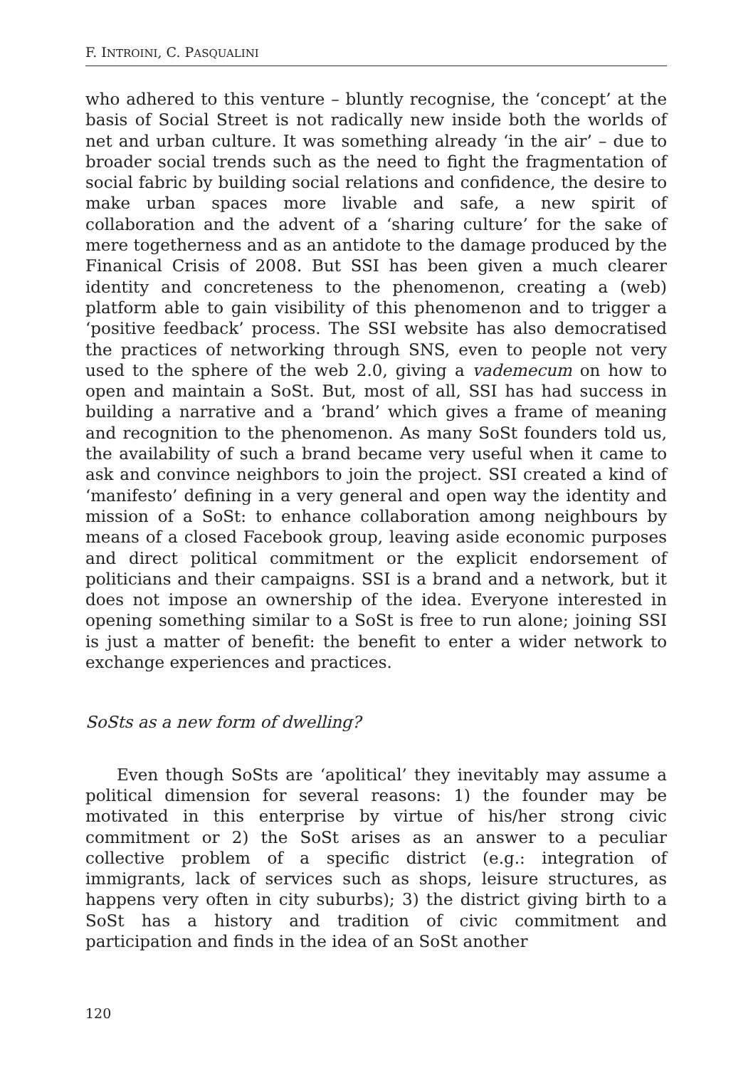F. INTROINI, C. PASQUALINI
who adhered to this venture – bluntly recognise, the ‘concept’ at the basis of Social Street is not radically new inside both the worlds of net and urban culture. It was something already ‘in the air’ – due to broader social trends such as the need to fight the fragmentation of social fabric by building social relations and confidence, the desire to make urban spaces more livable and safe, a new spirit of collaboration and the advent of a ‘sharing culture’ for the sake of mere togetherness and as an antidote to the damage produced by the Finanical Crisis of 2008. But SSI has been given a much clearer identity and concreteness to the phenomenon, creating a (web) platform able to gain visibility of this phenomenon and to trigger a ‘positive feedback’ process. The SSI website has also democratised the practices of networking through SNS, even to people not very used to the sphere of the web 2.0, giving a vademecum on how to open and maintain a SoSt. But, most of all, SSI has had success in building a narrative and a ‘brand’ which gives a frame of meaning and recognition to the phenomenon. As many SoSt founders told us, the availability of such a brand became very useful when it came to ask and convince neighbors to join the project. SSI created a kind of ‘manifesto’ defining in a very general and open way the identity and mission of a SoSt: to enhance collaboration among neighbours by means of a closed Facebook group, leaving aside economic purposes and direct political commitment or the explicit endorsement of politicians and their campaigns. SSI is a brand and a network, but it does not impose an ownership of the idea. Everyone interested in opening something similar to a SoSt is free to run alone; joining SSI is just a matter of benefit: the benefit to enter a wider network to exchange experiences and practices.
SoSts as a new form of dwelling?
Even though SoSts are ‘apolitical’ they inevitably may assume a political dimension for several reasons: 1) the founder may be motivated in this enterprise by virtue of his/her strong civic commitment or 2) the SoSt arises as an answer to a peculiar collective problem of a specific district (e.g.: integration of immigrants, lack of services such as shops, leisure structures, as happens very often in city suburbs); 3) the district giving birth to a SoSt has a history and tradition of civic commitment and participation and finds in the idea of an SoSt another
120